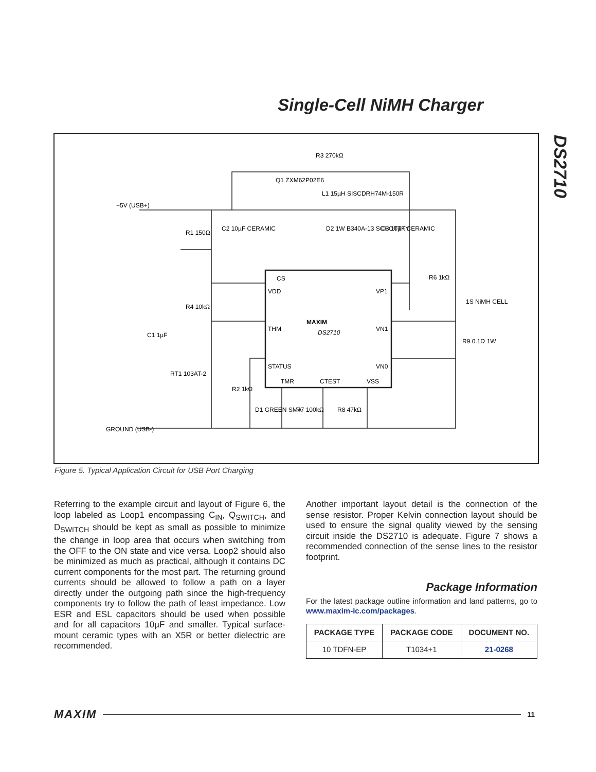Single-Cell NiMH Charger
DS2710
R3 270kΩ
Q1 ZXM62P02E6
L1 15µH SISCDRH74M-150R
+5V (USB+)
R1 150Ω
C2 10µF CERAMIC
D2 1W B340A-13 SCHOTTKY
C3 10µF CERAMIC
CS
VDD
THM
STATUS
MAXIM
DS2710
VP1
VN1
VN0
TMR
CTEST
VSS
R6 1kΩ
1S NiMH CELL
R9 0.1Ω 1W
R4 10kΩ
C1 1µF
RT1 103AT-2
R2 1kΩ
D1 GREEN SMA
R7 100kΩ
R8 47kΩ
GROUND (USB-)
Figure 5. Typical Application Circuit for USB Port Charging
Referring to the example circuit and layout of Figure 6, the loop labeled as Loop1 encompassing C<sub>IN</sub>, Q<sub>SWITCH</sub>, and D<sub>SWITCH</sub> should be kept as small as possible to minimize the change in loop area that occurs when switching from the OFF to the ON state and vice versa. Loop2 should also be minimized as much as practical, although it contains DC current components for the most part. The returning ground currents should be allowed to follow a path on a layer directly under the outgoing path since the high-frequency components try to follow the path of least impedance. Low ESR and ESL capacitors should be used when possible and for all capacitors 10µF and smaller. Typical surface-mount ceramic types with an X5R or better dielectric are recommended.
Another important layout detail is the connection of the sense resistor. Proper Kelvin connection layout should be used to ensure the signal quality viewed by the sensing circuit inside the DS2710 is adequate. Figure 7 shows a recommended connection of the sense lines to the resistor footprint.
Package Information
For the latest package outline information and land patterns, go to www.maxim-ic.com/packages.
| PACKAGE TYPE | PACKAGE CODE | DOCUMENT NO. |
| --- | --- | --- |
| 10 TDFN-EP | T1034+1 | 21-0268 |
MAXIM 11